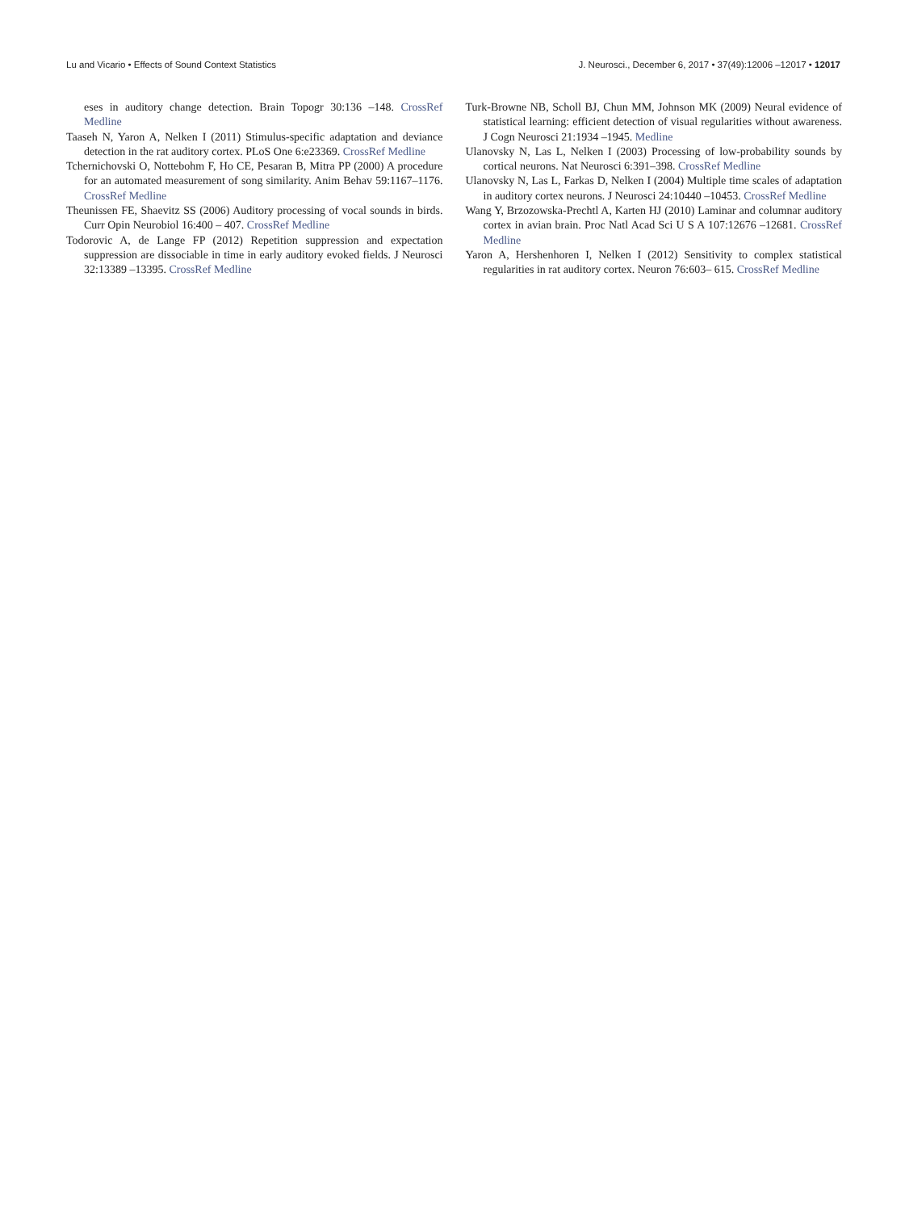Lu and Vicario • Effects of Sound Context Statistics J. Neurosci., December 6, 2017 • 37(49):12006 –12017 • 12017
eses in auditory change detection. Brain Topogr 30:136 –148. CrossRef Medline
Taaseh N, Yaron A, Nelken I (2011) Stimulus-specific adaptation and deviance detection in the rat auditory cortex. PLoS One 6:e23369. CrossRef Medline
Tchernichovski O, Nottebohm F, Ho CE, Pesaran B, Mitra PP (2000) A procedure for an automated measurement of song similarity. Anim Behav 59:1167–1176. CrossRef Medline
Theunissen FE, Shaevitz SS (2006) Auditory processing of vocal sounds in birds. Curr Opin Neurobiol 16:400 – 407. CrossRef Medline
Todorovic A, de Lange FP (2012) Repetition suppression and expectation suppression are dissociable in time in early auditory evoked fields. J Neurosci 32:13389 –13395. CrossRef Medline
Turk-Browne NB, Scholl BJ, Chun MM, Johnson MK (2009) Neural evidence of statistical learning: efficient detection of visual regularities without awareness. J Cogn Neurosci 21:1934 –1945. Medline
Ulanovsky N, Las L, Nelken I (2003) Processing of low-probability sounds by cortical neurons. Nat Neurosci 6:391–398. CrossRef Medline
Ulanovsky N, Las L, Farkas D, Nelken I (2004) Multiple time scales of adaptation in auditory cortex neurons. J Neurosci 24:10440 –10453. CrossRef Medline
Wang Y, Brzozowska-Prechtl A, Karten HJ (2010) Laminar and columnar auditory cortex in avian brain. Proc Natl Acad Sci U S A 107:12676 –12681. CrossRef Medline
Yaron A, Hershenhoren I, Nelken I (2012) Sensitivity to complex statistical regularities in rat auditory cortex. Neuron 76:603– 615. CrossRef Medline